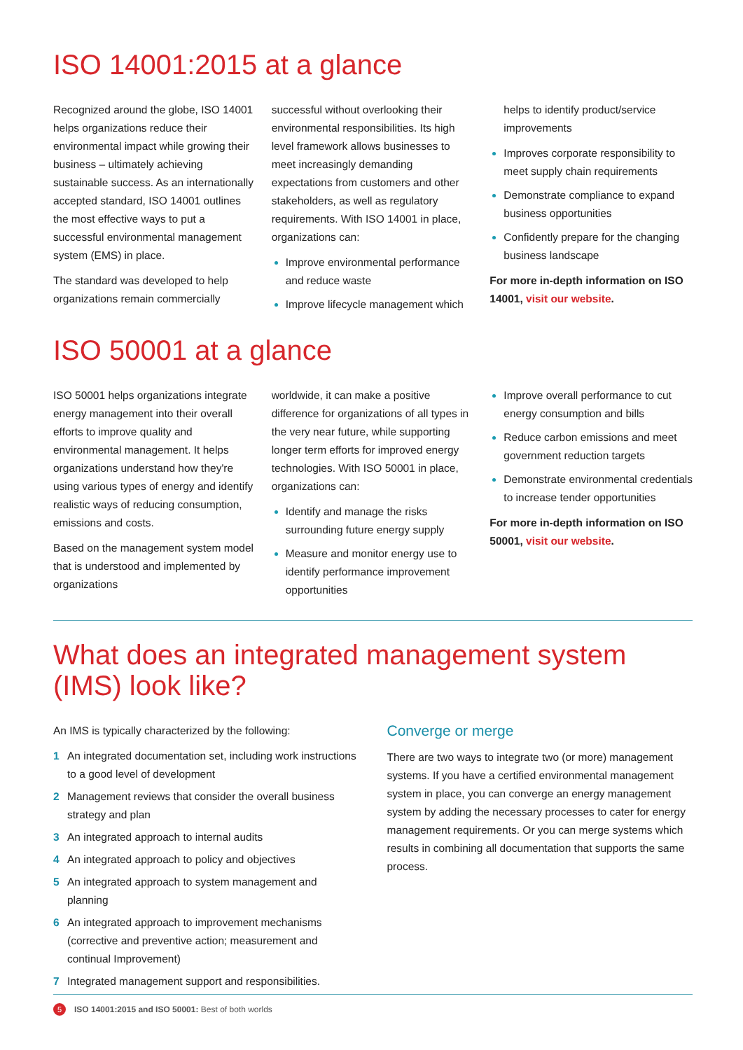ISO 14001:2015 at a glance
Recognized around the globe, ISO 14001 helps organizations reduce their environmental impact while growing their business – ultimately achieving sustainable success. As an internationally accepted standard, ISO 14001 outlines the most effective ways to put a successful environmental management system (EMS) in place.
The standard was developed to help organizations remain commercially
successful without overlooking their environmental responsibilities. Its high level framework allows businesses to meet increasingly demanding expectations from customers and other stakeholders, as well as regulatory requirements. With ISO 14001 in place, organizations can:
Improve environmental performance and reduce waste
Improve lifecycle management which
helps to identify product/service improvements
Improves corporate responsibility to meet supply chain requirements
Demonstrate compliance to expand business opportunities
Confidently prepare for the changing business landscape
For more in-depth information on ISO 14001, visit our website.
ISO 50001 at a glance
ISO 50001 helps organizations integrate energy management into their overall efforts to improve quality and environmental management. It helps organizations understand how they're using various types of energy and identify realistic ways of reducing consumption, emissions and costs.
Based on the management system model that is understood and implemented by organizations
worldwide, it can make a positive difference for organizations of all types in the very near future, while supporting longer term efforts for improved energy technologies. With ISO 50001 in place, organizations can:
Identify and manage the risks surrounding future energy supply
Measure and monitor energy use to identify performance improvement opportunities
Improve overall performance to cut energy consumption and bills
Reduce carbon emissions and meet government reduction targets
Demonstrate environmental credentials to increase tender opportunities
For more in-depth information on ISO 50001, visit our website.
What does an integrated management system (IMS) look like?
An IMS is typically characterized by the following:
1 An integrated documentation set, including work instructions to a good level of development
2 Management reviews that consider the overall business strategy and plan
3 An integrated approach to internal audits
4 An integrated approach to policy and objectives
5 An integrated approach to system management and planning
6 An integrated approach to improvement mechanisms (corrective and preventive action; measurement and continual Improvement)
7 Integrated management support and responsibilities.
Converge or merge
There are two ways to integrate two (or more) management systems. If you have a certified environmental management system in place, you can converge an energy management system by adding the necessary processes to cater for energy management requirements. Or you can merge systems which results in combining all documentation that supports the same process.
5 ISO 14001:2015 and ISO 50001: Best of both worlds